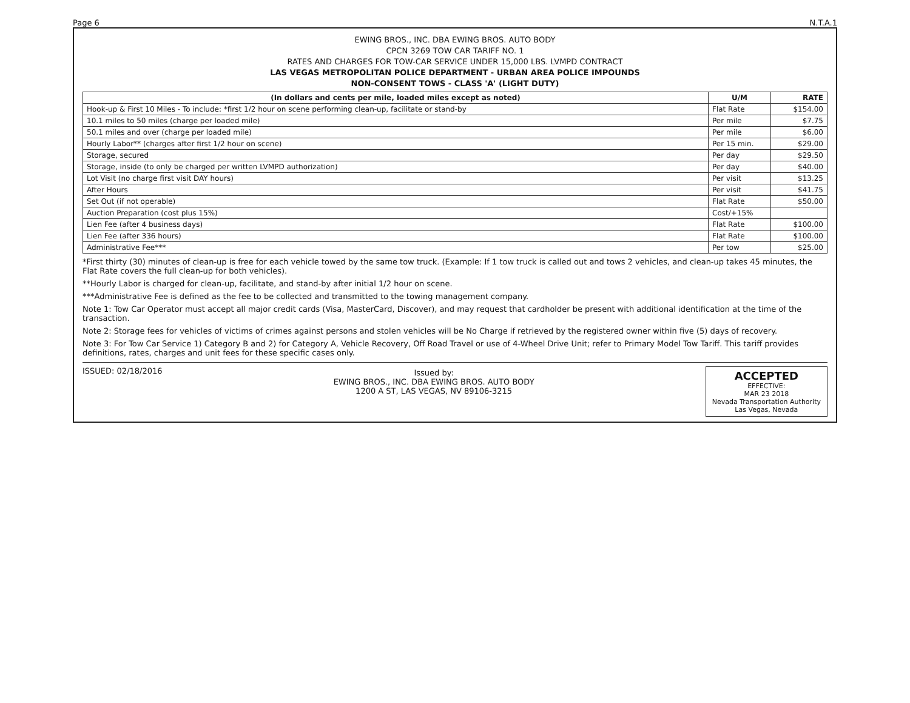Page 6 N.T.A.1
EWING BROS., INC. DBA EWING BROS. AUTO BODY
CPCN 3269 TOW CAR TARIFF NO. 1
RATES AND CHARGES FOR TOW-CAR SERVICE UNDER 15,000 LBS. LVMPD CONTRACT
LAS VEGAS METROPOLITAN POLICE DEPARTMENT - URBAN AREA POLICE IMPOUNDS
NON-CONSENT TOWS - CLASS 'A' (LIGHT DUTY)
| (In dollars and cents per mile, loaded miles except as noted) | U/M | RATE |
| --- | --- | --- |
| Hook-up & First 10 Miles - To include: *first 1/2 hour on scene performing clean-up, facilitate or stand-by | Flat Rate | $154.00 |
| 10.1 miles to 50 miles (charge per loaded mile) | Per mile | $7.75 |
| 50.1 miles and over (charge per loaded mile) | Per mile | $6.00 |
| Hourly Labor** (charges after first 1/2 hour on scene) | Per 15 min. | $29.00 |
| Storage, secured | Per day | $29.50 |
| Storage, inside (to only be charged per written LVMPD authorization) | Per day | $40.00 |
| Lot Visit (no charge first visit DAY hours) | Per visit | $13.25 |
| After Hours | Per visit | $41.75 |
| Set Out (if not operable) | Flat Rate | $50.00 |
| Auction Preparation (cost plus 15%) | Cost/+15% | |
| Lien Fee (after 4 business days) | Flat Rate | $100.00 |
| Lien Fee (after 336 hours) | Flat Rate | $100.00 |
| Administrative Fee*** | Per tow | $25.00 |
*First thirty (30) minutes of clean-up is free for each vehicle towed by the same tow truck. (Example: If 1 tow truck is called out and tows 2 vehicles, and clean-up takes 45 minutes, the Flat Rate covers the full clean-up for both vehicles).
**Hourly Labor is charged for clean-up, facilitate, and stand-by after initial 1/2 hour on scene.
***Administrative Fee is defined as the fee to be collected and transmitted to the towing management company.
Note 1: Tow Car Operator must accept all major credit cards (Visa, MasterCard, Discover), and may request that cardholder be present with additional identification at the time of the transaction.
Note 2: Storage fees for vehicles of victims of crimes against persons and stolen vehicles will be No Charge if retrieved by the registered owner within five (5) days of recovery.
Note 3: For Tow Car Service 1) Category B and 2) for Category A, Vehicle Recovery, Off Road Travel or use of 4-Wheel Drive Unit; refer to Primary Model Tow Tariff. This tariff provides definitions, rates, charges and unit fees for these specific cases only.
ISSUED: 02/18/2016
Issued by:
EWING BROS., INC. DBA EWING BROS. AUTO BODY
1200 A ST, LAS VEGAS, NV 89106-3215
ACCEPTED
EFFECTIVE:
MAR 23 2018
Nevada Transportation Authority
Las Vegas, Nevada